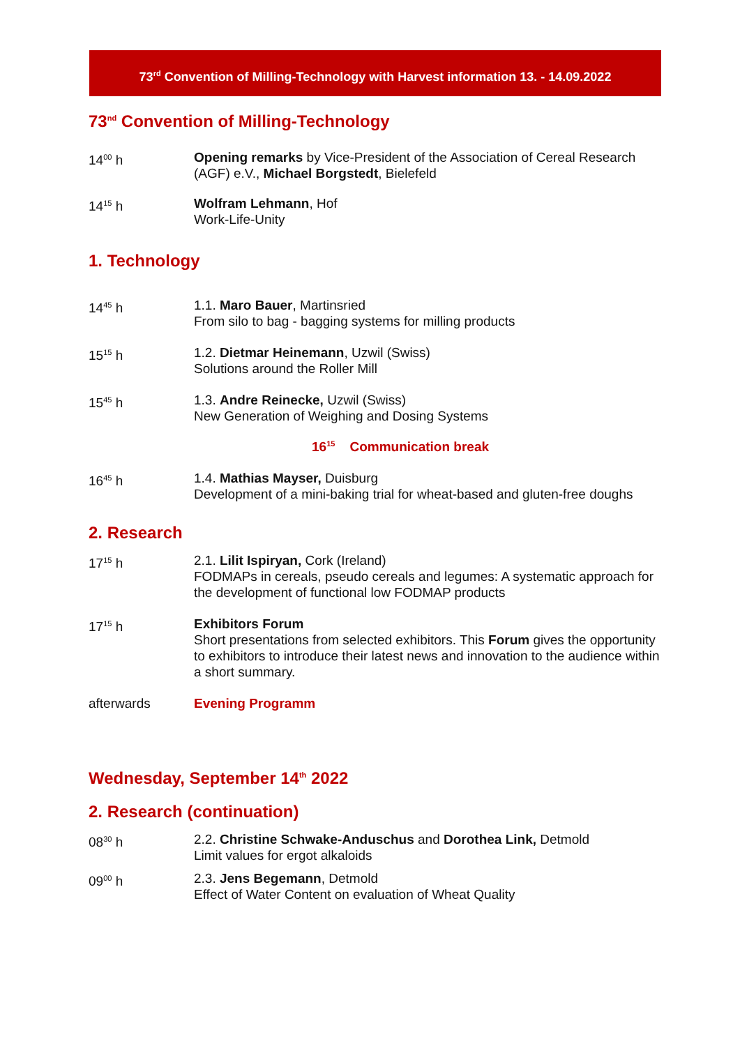73<sup>rd</sup> Convention of Milling-Technology with Harvest information 13. - 14.09.2022
73<sup>nd</sup> Convention of Milling-Technology
14<sup>00</sup> h Opening remarks by Vice-President of the Association of Cereal Research (AGF) e.V., Michael Borgstedt, Bielefeld
14<sup>15</sup> h Wolfram Lehmann, Hof
Work-Life-Unity
1. Technology
14<sup>45</sup> h 1.1. Maro Bauer, Martinsried
From silo to bag - bagging systems for milling products
15<sup>15</sup> h 1.2. Dietmar Heinemann, Uzwil (Swiss)
Solutions around the Roller Mill
15<sup>45</sup> h 1.3. Andre Reinecke, Uzwil (Swiss)
New Generation of Weighing and Dosing Systems
16<sup>15</sup> Communication break
16<sup>45</sup> h 1.4. Mathias Mayser, Duisburg
Development of a mini-baking trial for wheat-based and gluten-free doughs
2. Research
17<sup>15</sup> h 2.1. Lilit Ispiryan, Cork (Ireland)
FODMAPs in cereals, pseudo cereals and legumes: A systematic approach for the development of functional low FODMAP products
17<sup>15</sup> h Exhibitors Forum
Short presentations from selected exhibitors. This Forum gives the opportunity to exhibitors to introduce their latest news and innovation to the audience within a short summary.
afterwards Evening Programm
Wednesday, September 14<sup>th</sup> 2022
2. Research (continuation)
08<sup>30</sup> h 2.2. Christine Schwake-Anduschus and Dorothea Link, Detmold
Limit values for ergot alkaloids
09<sup>00</sup> h 2.3. Jens Begemann, Detmold
Effect of Water Content on evaluation of Wheat Quality